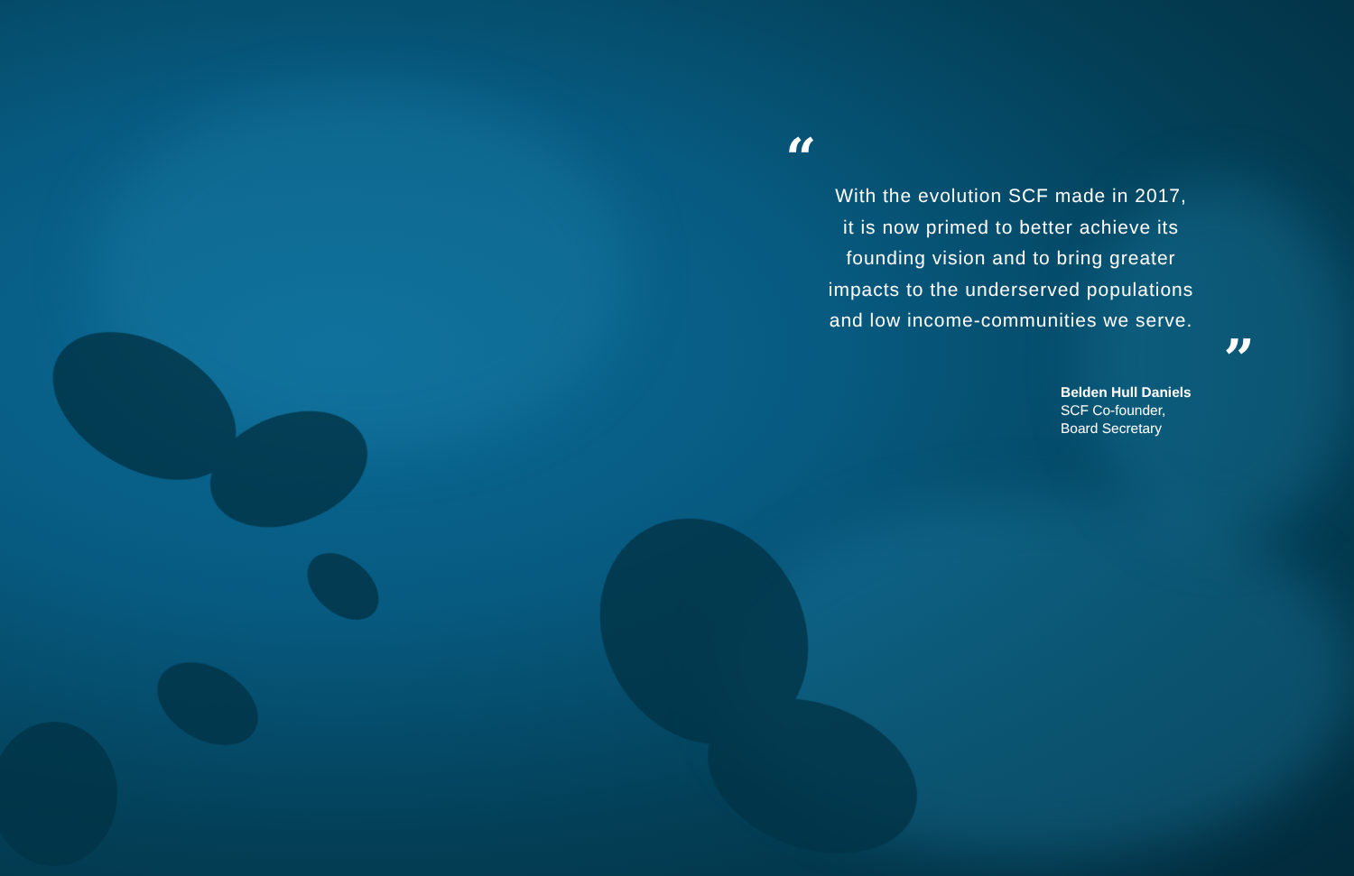“
With the evolution SCF made in 2017,
it is now primed to better achieve its
founding vision and to bring greater
impacts to the underserved populations
and low income-communities we serve.
”
Belden Hull Daniels
SCF Co-founder,
Board Secretary